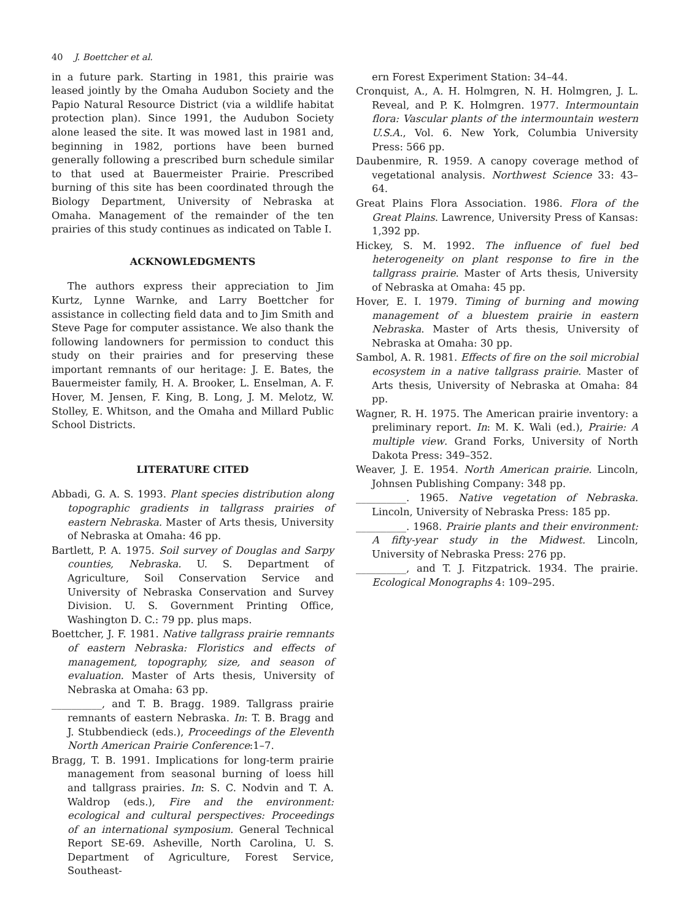40 J. Boettcher et al.
in a future park. Starting in 1981, this prairie was leased jointly by the Omaha Audubon Society and the Papio Natural Resource District (via a wildlife habitat protection plan). Since 1991, the Audubon Society alone leased the site. It was mowed last in 1981 and, beginning in 1982, portions have been burned generally following a prescribed burn schedule similar to that used at Bauermeister Prairie. Prescribed burning of this site has been coordinated through the Biology Department, University of Nebraska at Omaha. Management of the remainder of the ten prairies of this study continues as indicated on Table I.
ACKNOWLEDGMENTS
The authors express their appreciation to Jim Kurtz, Lynne Warnke, and Larry Boettcher for assistance in collecting field data and to Jim Smith and Steve Page for computer assistance. We also thank the following landowners for permission to conduct this study on their prairies and for preserving these important remnants of our heritage: J. E. Bates, the Bauermeister family, H. A. Brooker, L. Enselman, A. F. Hover, M. Jensen, F. King, B. Long, J. M. Melotz, W. Stolley, E. Whitson, and the Omaha and Millard Public School Districts.
LITERATURE CITED
Abbadi, G. A. S. 1993. Plant species distribution along topographic gradients in tallgrass prairies of eastern Nebraska. Master of Arts thesis, University of Nebraska at Omaha: 46 pp.
Bartlett, P. A. 1975. Soil survey of Douglas and Sarpy counties, Nebraska. U. S. Department of Agriculture, Soil Conservation Service and University of Nebraska Conservation and Survey Division. U. S. Government Printing Office, Washington D. C.: 79 pp. plus maps.
Boettcher, J. F. 1981. Native tallgrass prairie remnants of eastern Nebraska: Floristics and effects of management, topography, size, and season of evaluation. Master of Arts thesis, University of Nebraska at Omaha: 63 pp.
__________, and T. B. Bragg. 1989. Tallgrass prairie remnants of eastern Nebraska. In: T. B. Bragg and J. Stubbendieck (eds.), Proceedings of the Eleventh North American Prairie Conference:1–7.
Bragg, T. B. 1991. Implications for long-term prairie management from seasonal burning of loess hill and tallgrass prairies. In: S. C. Nodvin and T. A. Waldrop (eds.), Fire and the environment: ecological and cultural perspectives: Proceedings of an international symposium. General Technical Report SE-69. Asheville, North Carolina, U. S. Department of Agriculture, Forest Service, Southeast-
ern Forest Experiment Station: 34–44.
Cronquist, A., A. H. Holmgren, N. H. Holmgren, J. L. Reveal, and P. K. Holmgren. 1977. Intermountain flora: Vascular plants of the intermountain western U.S.A., Vol. 6. New York, Columbia University Press: 566 pp.
Daubenmire, R. 1959. A canopy coverage method of vegetational analysis. Northwest Science 33: 43–64.
Great Plains Flora Association. 1986. Flora of the Great Plains. Lawrence, University Press of Kansas: 1,392 pp.
Hickey, S. M. 1992. The influence of fuel bed heterogeneity on plant response to fire in the tallgrass prairie. Master of Arts thesis, University of Nebraska at Omaha: 45 pp.
Hover, E. I. 1979. Timing of burning and mowing management of a bluestem prairie in eastern Nebraska. Master of Arts thesis, University of Nebraska at Omaha: 30 pp.
Sambol, A. R. 1981. Effects of fire on the soil microbial ecosystem in a native tallgrass prairie. Master of Arts thesis, University of Nebraska at Omaha: 84 pp.
Wagner, R. H. 1975. The American prairie inventory: a preliminary report. In: M. K. Wali (ed.), Prairie: A multiple view. Grand Forks, University of North Dakota Press: 349–352.
Weaver, J. E. 1954. North American prairie. Lincoln, Johnsen Publishing Company: 348 pp.
__________. 1965. Native vegetation of Nebraska. Lincoln, University of Nebraska Press: 185 pp.
__________. 1968. Prairie plants and their environment: A fifty-year study in the Midwest. Lincoln, University of Nebraska Press: 276 pp.
__________, and T. J. Fitzpatrick. 1934. The prairie. Ecological Monographs 4: 109–295.